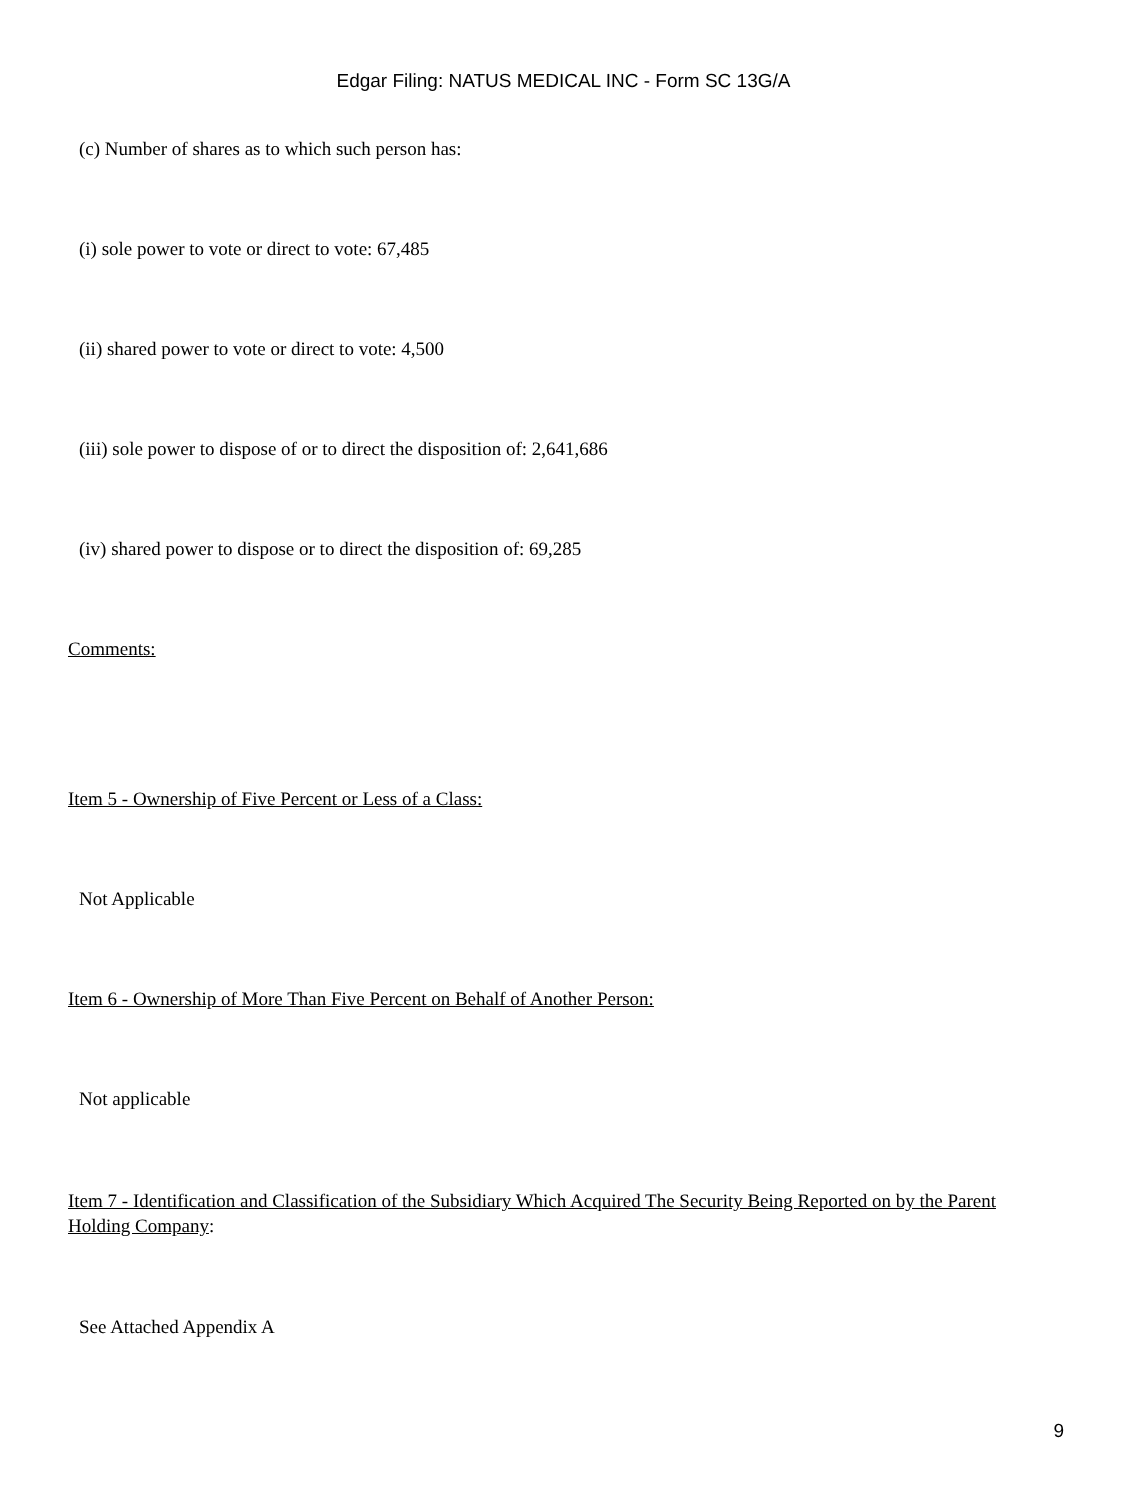Edgar Filing: NATUS MEDICAL INC - Form SC 13G/A
(c) Number of shares as to which such person has:
(i) sole power to vote or direct to vote: 67,485
(ii) shared power to vote or direct to vote: 4,500
(iii) sole power to dispose of or to direct the disposition of: 2,641,686
(iv) shared power to dispose or to direct the disposition of: 69,285
Comments:
Item 5 - Ownership of Five Percent or Less of a Class:
Not Applicable
Item 6 - Ownership of More Than Five Percent on Behalf of Another Person:
Not applicable
Item 7 - Identification and Classification of the Subsidiary Which Acquired The Security Being Reported on by the Parent Holding Company:
See Attached Appendix A
9